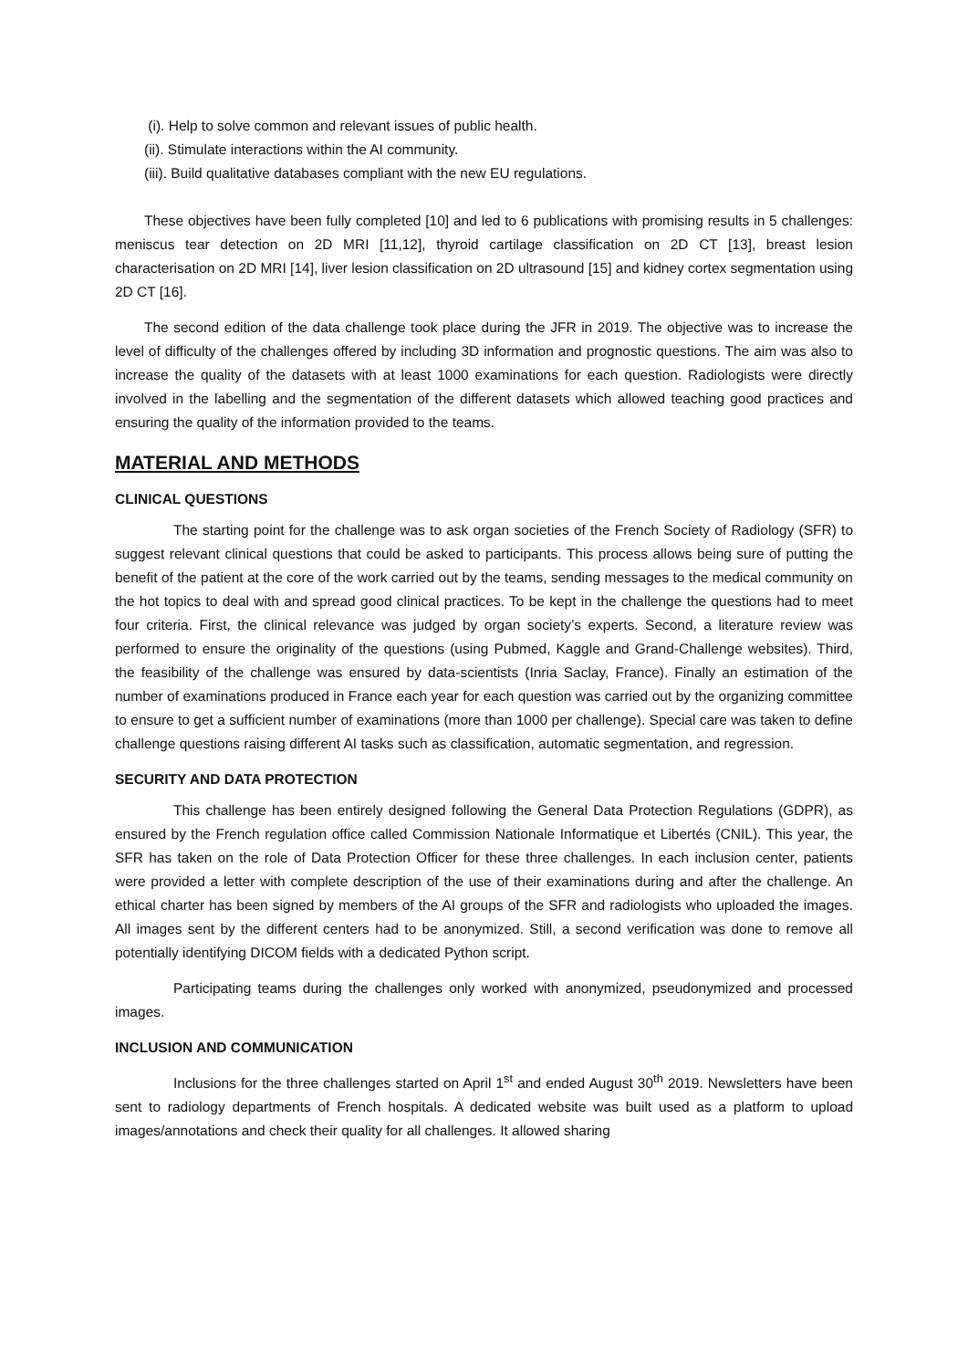(i). Help to solve common and relevant issues of public health.
(ii). Stimulate interactions within the AI community.
(iii). Build qualitative databases compliant with the new EU regulations.
These objectives have been fully completed [10] and led to 6 publications with promising results in 5 challenges: meniscus tear detection on 2D MRI [11,12], thyroid cartilage classification on 2D CT [13], breast lesion characterisation on 2D MRI [14], liver lesion classification on 2D ultrasound [15] and kidney cortex segmentation using 2D CT [16].
The second edition of the data challenge took place during the JFR in 2019. The objective was to increase the level of difficulty of the challenges offered by including 3D information and prognostic questions. The aim was also to increase the quality of the datasets with at least 1000 examinations for each question. Radiologists were directly involved in the labelling and the segmentation of the different datasets which allowed teaching good practices and ensuring the quality of the information provided to the teams.
MATERIAL AND METHODS
CLINICAL QUESTIONS
The starting point for the challenge was to ask organ societies of the French Society of Radiology (SFR) to suggest relevant clinical questions that could be asked to participants. This process allows being sure of putting the benefit of the patient at the core of the work carried out by the teams, sending messages to the medical community on the hot topics to deal with and spread good clinical practices. To be kept in the challenge the questions had to meet four criteria. First, the clinical relevance was judged by organ society’s experts. Second, a literature review was performed to ensure the originality of the questions (using Pubmed, Kaggle and Grand-Challenge websites). Third, the feasibility of the challenge was ensured by data-scientists (Inria Saclay, France). Finally an estimation of the number of examinations produced in France each year for each question was carried out by the organizing committee to ensure to get a sufficient number of examinations (more than 1000 per challenge). Special care was taken to define challenge questions raising different AI tasks such as classification, automatic segmentation, and regression.
SECURITY AND DATA PROTECTION
This challenge has been entirely designed following the General Data Protection Regulations (GDPR), as ensured by the French regulation office called Commission Nationale Informatique et Libertés (CNIL). This year, the SFR has taken on the role of Data Protection Officer for these three challenges. In each inclusion center, patients were provided a letter with complete description of the use of their examinations during and after the challenge. An ethical charter has been signed by members of the AI groups of the SFR and radiologists who uploaded the images. All images sent by the different centers had to be anonymized. Still, a second verification was done to remove all potentially identifying DICOM fields with a dedicated Python script.
Participating teams during the challenges only worked with anonymized, pseudonymized and processed images.
INCLUSION AND COMMUNICATION
Inclusions for the three challenges started on April 1<sup>st</sup> and ended August 30<sup>th</sup> 2019. Newsletters have been sent to radiology departments of French hospitals. A dedicated website was built used as a platform to upload images/annotations and check their quality for all challenges. It allowed sharing